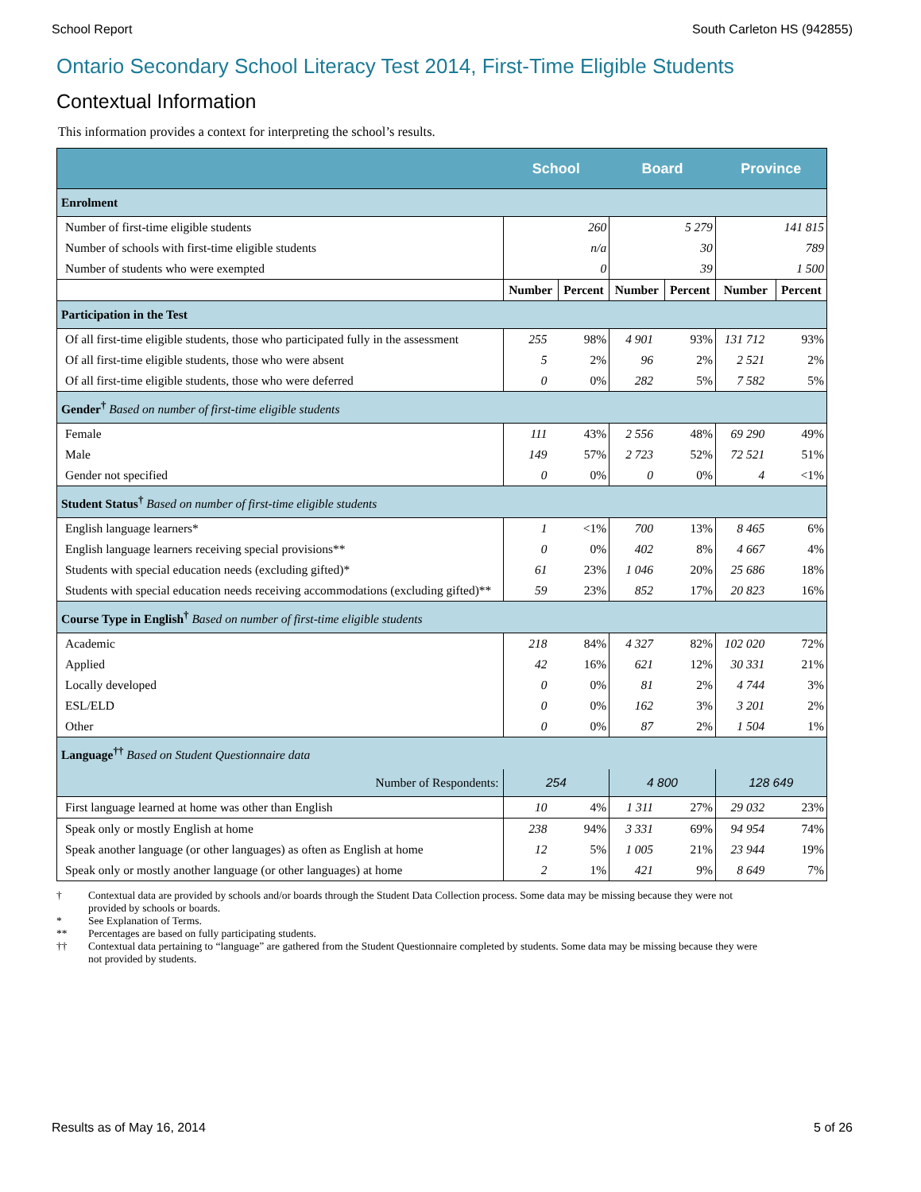School Report South Carleton HS (942855)
Ontario Secondary School Literacy Test 2014, First-Time Eligible Students
Contextual Information
This information provides a context for interpreting the school’s results.
| | School | | Board | | Province | |
| --- | --- | --- | --- | --- | --- | --- |
| Enrolment | | | | | | |
| Number of first-time eligible students | 260 | | 5 279 | | 141 815 | |
| Number of schools with first-time eligible students | n/a | | 30 | | 789 | |
| Number of students who were exempted | 0 | | 39 | | 1 500 | |
| | Number | Percent | Number | Percent | Number | Percent |
| Participation in the Test | | | | | | |
| Of all first-time eligible students, those who participated fully in the assessment | 255 | 98% | 4 901 | 93% | 131 712 | 93% |
| Of all first-time eligible students, those who were absent | 5 | 2% | 96 | 2% | 2 521 | 2% |
| Of all first-time eligible students, those who were deferred | 0 | 0% | 282 | 5% | 7 582 | 5% |
| Gender<sup>†</sup> Based on number of first-time eligible students | | | | | | |
| Female | 111 | 43% | 2 556 | 48% | 69 290 | 49% |
| Male | 149 | 57% | 2 723 | 52% | 72 521 | 51% |
| Gender not specified | 0 | 0% | 0 | 0% | 4 | <1% |
| Student Status<sup>†</sup> Based on number of first-time eligible students | | | | | | |
| English language learners* | 1 | <1% | 700 | 13% | 8 465 | 6% |
| English language learners receiving special provisions** | 0 | 0% | 402 | 8% | 4 667 | 4% |
| Students with special education needs (excluding gifted)* | 61 | 23% | 1 046 | 20% | 25 686 | 18% |
| Students with special education needs receiving accommodations (excluding gifted)** | 59 | 23% | 852 | 17% | 20 823 | 16% |
| Course Type in English<sup>†</sup> Based on number of first-time eligible students | | | | | | |
| Academic | 218 | 84% | 4 327 | 82% | 102 020 | 72% |
| Applied | 42 | 16% | 621 | 12% | 30 331 | 21% |
| Locally developed | 0 | 0% | 81 | 2% | 4 744 | 3% |
| ESL/ELD | 0 | 0% | 162 | 3% | 3 201 | 2% |
| Other | 0 | 0% | 87 | 2% | 1 504 | 1% |
| Language<sup>††</sup> Based on Student Questionnaire data | | | | | | |
| Number of Respondents: | 254 | | 4 800 | | 128 649 | |
| First language learned at home was other than English | 10 | 4% | 1 311 | 27% | 29 032 | 23% |
| Speak only or mostly English at home | 238 | 94% | 3 331 | 69% | 94 954 | 74% |
| Speak another language (or other languages) as often as English at home | 12 | 5% | 1 005 | 21% | 23 944 | 19% |
| Speak only or mostly another language (or other languages) at home | 2 | 1% | 421 | 9% | 8 649 | 7% |
† Contextual data are provided by schools and/or boards through the Student Data Collection process. Some data may be missing because they were not provided by schools or boards.
* See Explanation of Terms.
** Percentages are based on fully participating students.
†† Contextual data pertaining to “language” are gathered from the Student Questionnaire completed by students. Some data may be missing because they were not provided by students.
Results as of May 16, 2014 5 of 26